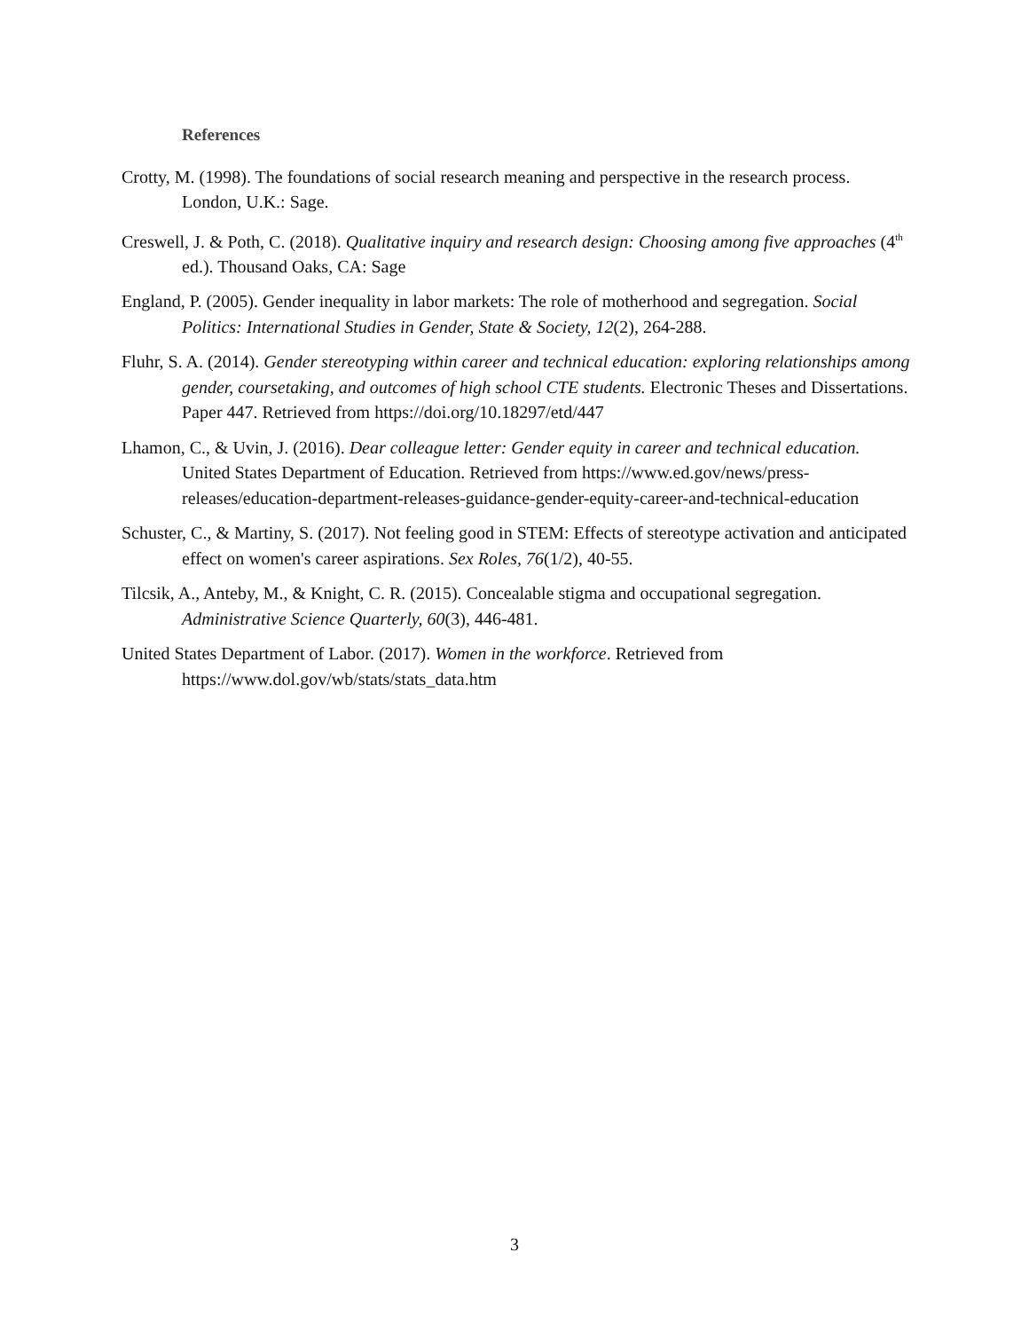References
Crotty, M. (1998). The foundations of social research meaning and perspective in the research process. London, U.K.: Sage.
Creswell, J. & Poth, C. (2018). Qualitative inquiry and research design: Choosing among five approaches (4<sup>th</sup> ed.). Thousand Oaks, CA: Sage
England, P. (2005). Gender inequality in labor markets: The role of motherhood and segregation. Social Politics: International Studies in Gender, State & Society, 12(2), 264-288.
Fluhr, S. A. (2014). Gender stereotyping within career and technical education: exploring relationships among gender, coursetaking, and outcomes of high school CTE students. Electronic Theses and Dissertations. Paper 447. Retrieved from https://doi.org/10.18297/etd/447
Lhamon, C., & Uvin, J. (2016). Dear colleague letter: Gender equity in career and technical education. United States Department of Education. Retrieved from https://www.ed.gov/news/press-releases/education-department-releases-guidance-gender-equity-career-and-technical-education
Schuster, C., & Martiny, S. (2017). Not feeling good in STEM: Effects of stereotype activation and anticipated effect on women's career aspirations. Sex Roles, 76(1/2), 40-55.
Tilcsik, A., Anteby, M., & Knight, C. R. (2015). Concealable stigma and occupational segregation. Administrative Science Quarterly, 60(3), 446-481.
United States Department of Labor. (2017). Women in the workforce. Retrieved from https://www.dol.gov/wb/stats/stats_data.htm
3